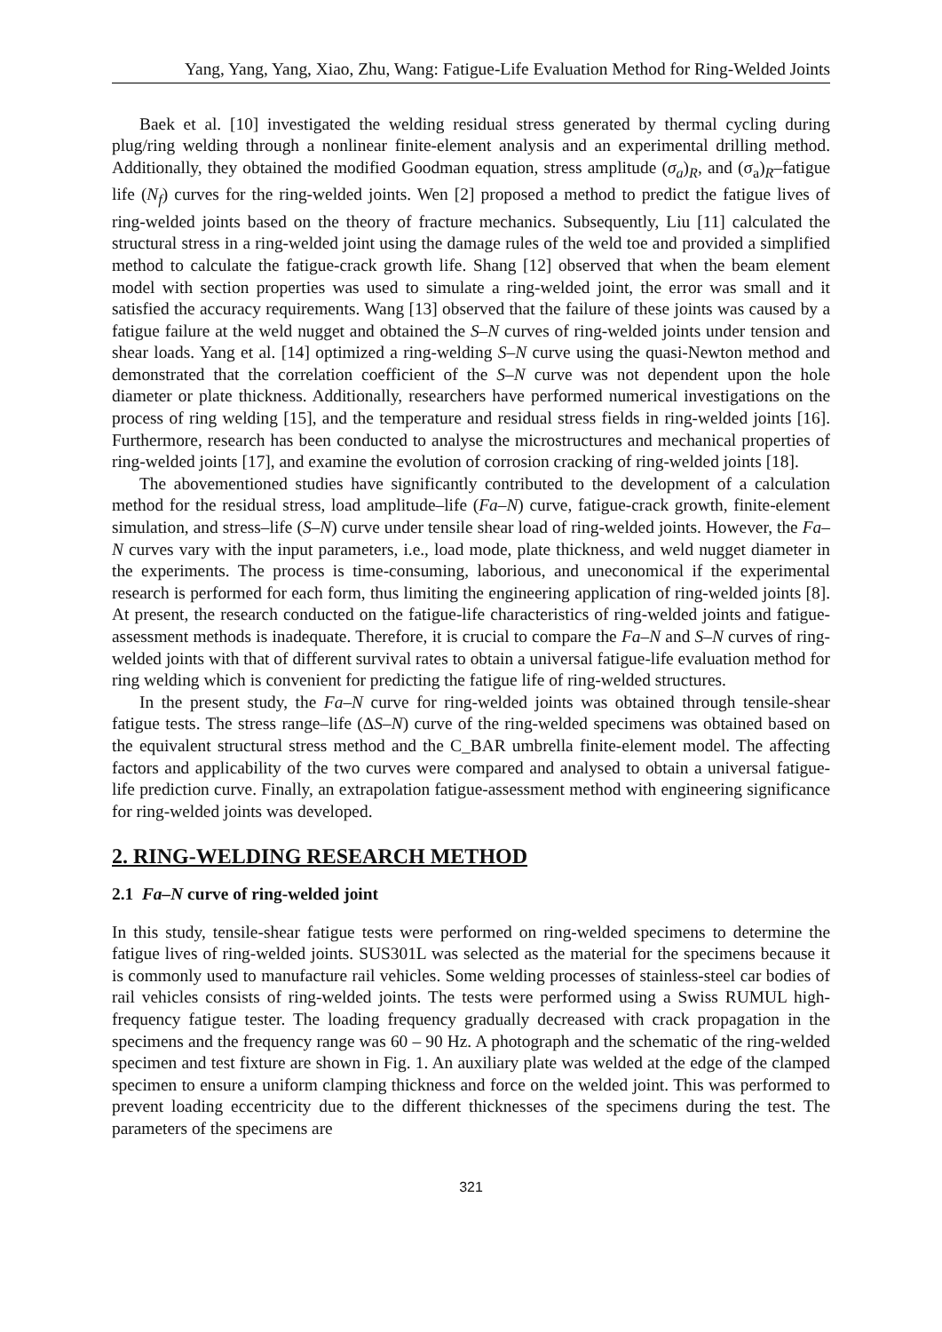Yang, Yang, Yang, Xiao, Zhu, Wang: Fatigue-Life Evaluation Method for Ring-Welded Joints
Baek et al. [10] investigated the welding residual stress generated by thermal cycling during plug/ring welding through a nonlinear finite-element analysis and an experimental drilling method. Additionally, they obtained the modified Goodman equation, stress amplitude (σ<sub>a</sub>)<sub>R</sub>, and (σ<sub>a</sub>)<sub>R</sub>–fatigue life (N<sub>f</sub>) curves for the ring-welded joints. Wen [2] proposed a method to predict the fatigue lives of ring-welded joints based on the theory of fracture mechanics. Subsequently, Liu [11] calculated the structural stress in a ring-welded joint using the damage rules of the weld toe and provided a simplified method to calculate the fatigue-crack growth life. Shang [12] observed that when the beam element model with section properties was used to simulate a ring-welded joint, the error was small and it satisfied the accuracy requirements. Wang [13] observed that the failure of these joints was caused by a fatigue failure at the weld nugget and obtained the S–N curves of ring-welded joints under tension and shear loads. Yang et al. [14] optimized a ring-welding S–N curve using the quasi-Newton method and demonstrated that the correlation coefficient of the S–N curve was not dependent upon the hole diameter or plate thickness. Additionally, researchers have performed numerical investigations on the process of ring welding [15], and the temperature and residual stress fields in ring-welded joints [16]. Furthermore, research has been conducted to analyse the microstructures and mechanical properties of ring-welded joints [17], and examine the evolution of corrosion cracking of ring-welded joints [18].
The abovementioned studies have significantly contributed to the development of a calculation method for the residual stress, load amplitude–life (Fa–N) curve, fatigue-crack growth, finite-element simulation, and stress–life (S–N) curve under tensile shear load of ring-welded joints. However, the Fa–N curves vary with the input parameters, i.e., load mode, plate thickness, and weld nugget diameter in the experiments. The process is time-consuming, laborious, and uneconomical if the experimental research is performed for each form, thus limiting the engineering application of ring-welded joints [8]. At present, the research conducted on the fatigue-life characteristics of ring-welded joints and fatigue-assessment methods is inadequate. Therefore, it is crucial to compare the Fa–N and S–N curves of ring-welded joints with that of different survival rates to obtain a universal fatigue-life evaluation method for ring welding which is convenient for predicting the fatigue life of ring-welded structures.
In the present study, the Fa–N curve for ring-welded joints was obtained through tensile-shear fatigue tests. The stress range–life (ΔS–N) curve of the ring-welded specimens was obtained based on the equivalent structural stress method and the C_BAR umbrella finite-element model. The affecting factors and applicability of the two curves were compared and analysed to obtain a universal fatigue-life prediction curve. Finally, an extrapolation fatigue-assessment method with engineering significance for ring-welded joints was developed.
2. RING-WELDING RESEARCH METHOD
2.1 Fa–N curve of ring-welded joint
In this study, tensile-shear fatigue tests were performed on ring-welded specimens to determine the fatigue lives of ring-welded joints. SUS301L was selected as the material for the specimens because it is commonly used to manufacture rail vehicles. Some welding processes of stainless-steel car bodies of rail vehicles consists of ring-welded joints. The tests were performed using a Swiss RUMUL high-frequency fatigue tester. The loading frequency gradually decreased with crack propagation in the specimens and the frequency range was 60 – 90 Hz. A photograph and the schematic of the ring-welded specimen and test fixture are shown in Fig. 1. An auxiliary plate was welded at the edge of the clamped specimen to ensure a uniform clamping thickness and force on the welded joint. This was performed to prevent loading eccentricity due to the different thicknesses of the specimens during the test. The parameters of the specimens are
321